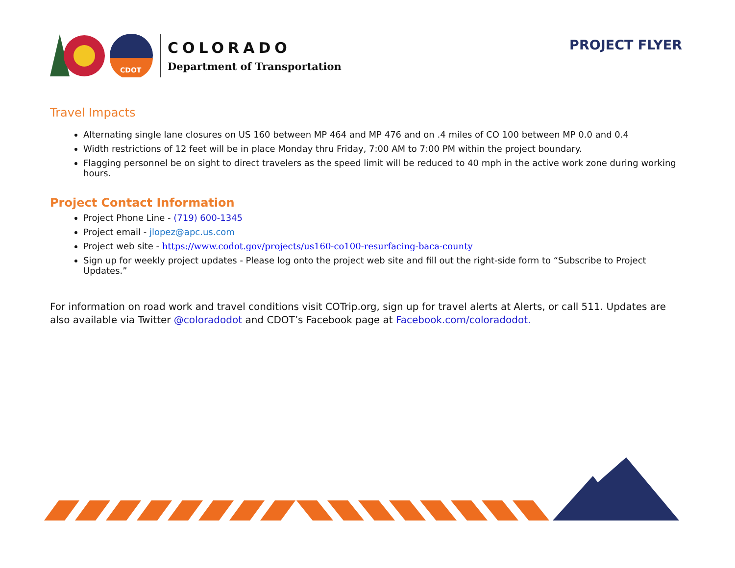CDOT
COLORADO
Department of Transportation
PROJECT FLYER
Travel Impacts
Alternating single lane closures on US 160 between MP 464 and MP 476 and on .4 miles of CO 100 between MP 0.0 and 0.4
Width restrictions of 12 feet will be in place Monday thru Friday, 7:00 AM to 7:00 PM within the project boundary.
Flagging personnel be on sight to direct travelers as the speed limit will be reduced to 40 mph in the active work zone during working hours.
Project Contact Information
Project Phone Line - (719) 600-1345
Project email - jlopez@apc.us.com
Project web site - https://www.codot.gov/projects/us160-co100-resurfacing-baca-county
Sign up for weekly project updates - Please log onto the project web site and fill out the right-side form to “Subscribe to Project Updates.”
For information on road work and travel conditions visit COTrip.org, sign up for travel alerts at Alerts, or call 511. Updates are also available via Twitter @coloradodot and CDOT’s Facebook page at Facebook.com/coloradodot.